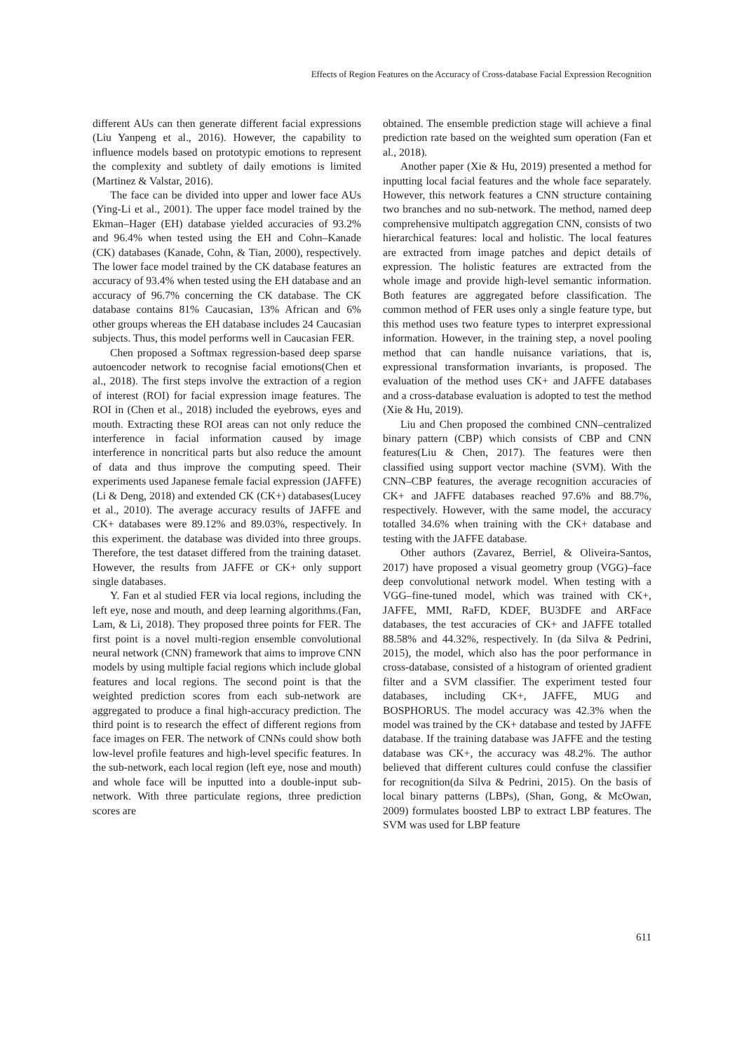Effects of Region Features on the Accuracy of Cross-database Facial Expression Recognition
different AUs can then generate different facial expressions (Liu Yanpeng et al., 2016). However, the capability to influence models based on prototypic emotions to represent the complexity and subtlety of daily emotions is limited (Martinez & Valstar, 2016).
The face can be divided into upper and lower face AUs (Ying-Li et al., 2001). The upper face model trained by the Ekman–Hager (EH) database yielded accuracies of 93.2% and 96.4% when tested using the EH and Cohn–Kanade (CK) databases (Kanade, Cohn, & Tian, 2000), respectively. The lower face model trained by the CK database features an accuracy of 93.4% when tested using the EH database and an accuracy of 96.7% concerning the CK database. The CK database contains 81% Caucasian, 13% African and 6% other groups whereas the EH database includes 24 Caucasian subjects. Thus, this model performs well in Caucasian FER.
Chen proposed a Softmax regression-based deep sparse autoencoder network to recognise facial emotions(Chen et al., 2018). The first steps involve the extraction of a region of interest (ROI) for facial expression image features. The ROI in (Chen et al., 2018) included the eyebrows, eyes and mouth. Extracting these ROI areas can not only reduce the interference in facial information caused by image interference in noncritical parts but also reduce the amount of data and thus improve the computing speed. Their experiments used Japanese female facial expression (JAFFE) (Li & Deng, 2018) and extended CK (CK+) databases(Lucey et al., 2010). The average accuracy results of JAFFE and CK+ databases were 89.12% and 89.03%, respectively. In this experiment. the database was divided into three groups. Therefore, the test dataset differed from the training dataset. However, the results from JAFFE or CK+ only support single databases.
Y. Fan et al studied FER via local regions, including the left eye, nose and mouth, and deep learning algorithms.(Fan, Lam, & Li, 2018). They proposed three points for FER. The first point is a novel multi-region ensemble convolutional neural network (CNN) framework that aims to improve CNN models by using multiple facial regions which include global features and local regions. The second point is that the weighted prediction scores from each sub-network are aggregated to produce a final high-accuracy prediction. The third point is to research the effect of different regions from face images on FER. The network of CNNs could show both low-level profile features and high-level specific features. In the sub-network, each local region (left eye, nose and mouth) and whole face will be inputted into a double-input sub-network. With three particulate regions, three prediction scores are
obtained. The ensemble prediction stage will achieve a final prediction rate based on the weighted sum operation (Fan et al., 2018).
Another paper (Xie & Hu, 2019) presented a method for inputting local facial features and the whole face separately. However, this network features a CNN structure containing two branches and no sub-network. The method, named deep comprehensive multipatch aggregation CNN, consists of two hierarchical features: local and holistic. The local features are extracted from image patches and depict details of expression. The holistic features are extracted from the whole image and provide high-level semantic information. Both features are aggregated before classification. The common method of FER uses only a single feature type, but this method uses two feature types to interpret expressional information. However, in the training step, a novel pooling method that can handle nuisance variations, that is, expressional transformation invariants, is proposed. The evaluation of the method uses CK+ and JAFFE databases and a cross-database evaluation is adopted to test the method (Xie & Hu, 2019).
Liu and Chen proposed the combined CNN–centralized binary pattern (CBP) which consists of CBP and CNN features(Liu & Chen, 2017). The features were then classified using support vector machine (SVM). With the CNN–CBP features, the average recognition accuracies of CK+ and JAFFE databases reached 97.6% and 88.7%, respectively. However, with the same model, the accuracy totalled 34.6% when training with the CK+ database and testing with the JAFFE database.
Other authors (Zavarez, Berriel, & Oliveira-Santos, 2017) have proposed a visual geometry group (VGG)–face deep convolutional network model. When testing with a VGG–fine-tuned model, which was trained with CK+, JAFFE, MMI, RaFD, KDEF, BU3DFE and ARFace databases, the test accuracies of CK+ and JAFFE totalled 88.58% and 44.32%, respectively. In (da Silva & Pedrini, 2015), the model, which also has the poor performance in cross-database, consisted of a histogram of oriented gradient filter and a SVM classifier. The experiment tested four databases, including CK+, JAFFE, MUG and BOSPHORUS. The model accuracy was 42.3% when the model was trained by the CK+ database and tested by JAFFE database. If the training database was JAFFE and the testing database was CK+, the accuracy was 48.2%. The author believed that different cultures could confuse the classifier for recognition(da Silva & Pedrini, 2015). On the basis of local binary patterns (LBPs), (Shan, Gong, & McOwan, 2009) formulates boosted LBP to extract LBP features. The SVM was used for LBP feature
611